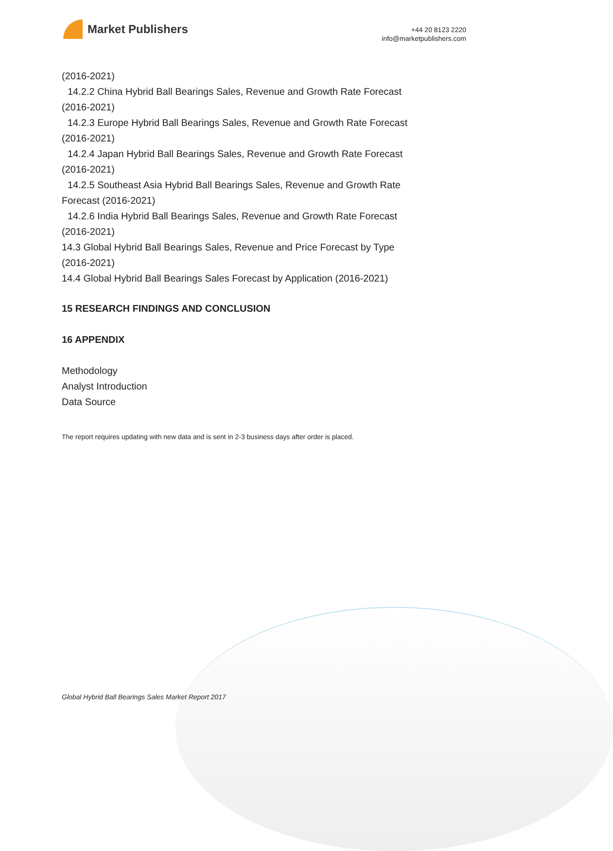Market Publishers
+44 20 8123 2220
info@marketpublishers.com
(2016-2021)
14.2.2 China Hybrid Ball Bearings Sales, Revenue and Growth Rate Forecast
(2016-2021)
14.2.3 Europe Hybrid Ball Bearings Sales, Revenue and Growth Rate Forecast
(2016-2021)
14.2.4 Japan Hybrid Ball Bearings Sales, Revenue and Growth Rate Forecast
(2016-2021)
14.2.5 Southeast Asia Hybrid Ball Bearings Sales, Revenue and Growth Rate
Forecast (2016-2021)
14.2.6 India Hybrid Ball Bearings Sales, Revenue and Growth Rate Forecast
(2016-2021)
14.3 Global Hybrid Ball Bearings Sales, Revenue and Price Forecast by Type
(2016-2021)
14.4 Global Hybrid Ball Bearings Sales Forecast by Application (2016-2021)
15 RESEARCH FINDINGS AND CONCLUSION
16 APPENDIX
Methodology
Analyst Introduction
Data Source
The report requires updating with new data and is sent in 2-3 business days after order is placed.
Global Hybrid Ball Bearings Sales Market Report 2017